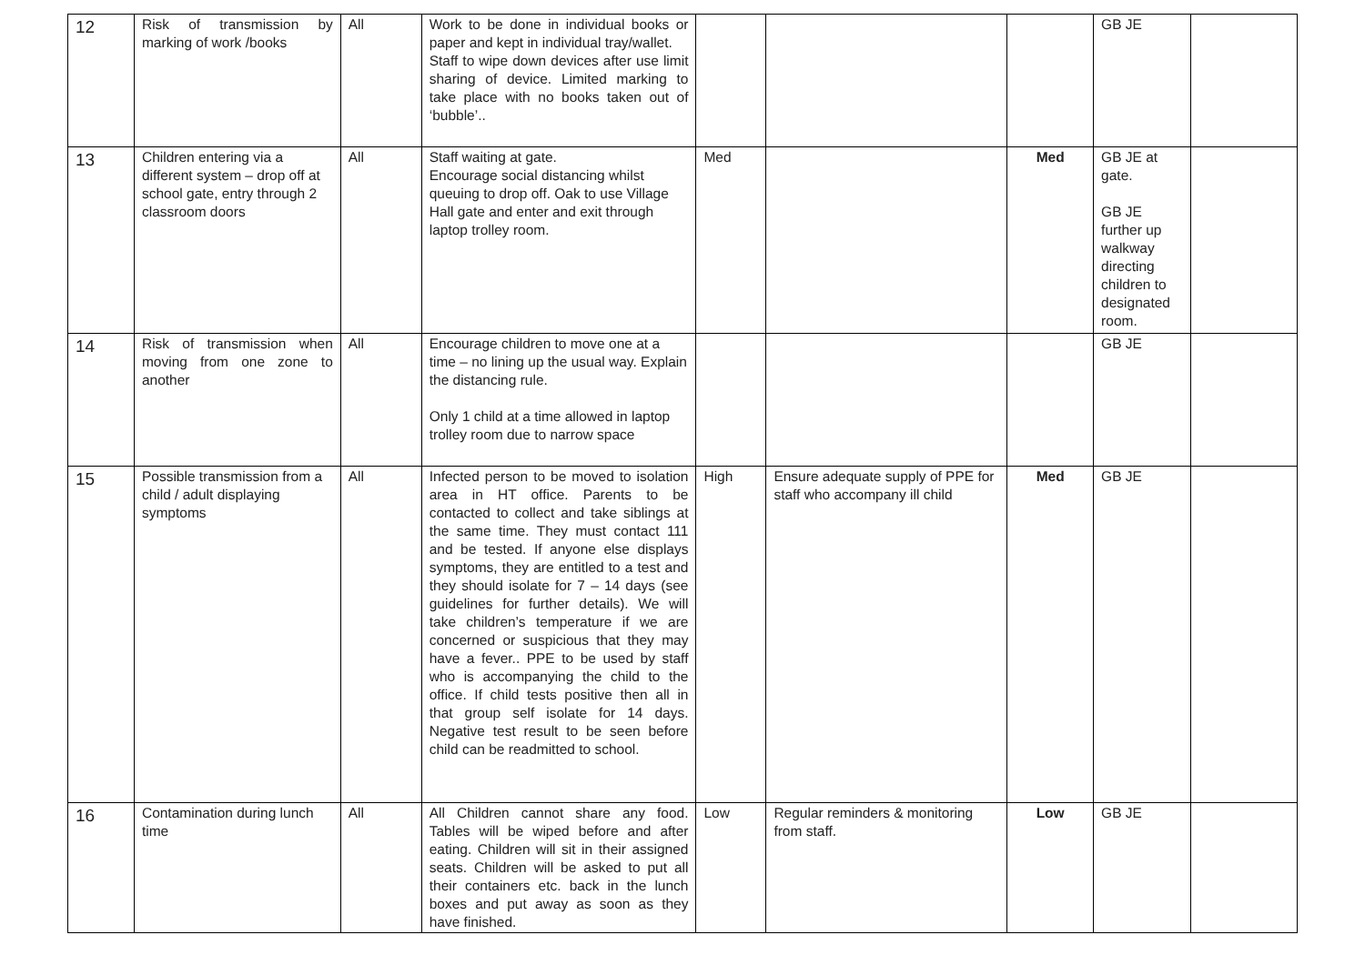| 12 | Risk of transmission by marking of work /books | All | Work to be done in individual books or paper and kept in individual tray/wallet. Staff to wipe down devices after use limit sharing of device. Limited marking to take place with no books taken out of ‘bubble’.. | | | | GB JE | |
| 13 | Children entering via a different system – drop off at school gate, entry through 2 classroom doors | All | Staff waiting at gate. Encourage social distancing whilst queuing to drop off. Oak to use Village Hall gate and enter and exit through laptop trolley room. | Med | | Med | GB JE at gate. GB JE further up walkway directing children to designated room. | |
| 14 | Risk of transmission when moving from one zone to another | All | Encourage children to move one at a time – no lining up the usual way. Explain the distancing rule. Only 1 child at a time allowed in laptop trolley room due to narrow space | | | | GB JE | |
| 15 | Possible transmission from a child / adult displaying symptoms | All | Infected person to be moved to isolation area in HT office. Parents to be contacted to collect and take siblings at the same time. They must contact 111 and be tested. If anyone else displays symptoms, they are entitled to a test and they should isolate for 7 – 14 days (see guidelines for further details). We will take children’s temperature if we are concerned or suspicious that they may have a fever.. PPE to be used by staff who is accompanying the child to the office. If child tests positive then all in that group self isolate for 14 days. Negative test result to be seen before child can be readmitted to school. | High | Ensure adequate supply of PPE for staff who accompany ill child | Med | GB JE | |
| 16 | Contamination during lunch time | All | All Children cannot share any food. Tables will be wiped before and after eating. Children will sit in their assigned seats. Children will be asked to put all their containers etc. back in the lunch boxes and put away as soon as they have finished. | Low | Regular reminders & monitoring from staff. | Low | GB JE | |